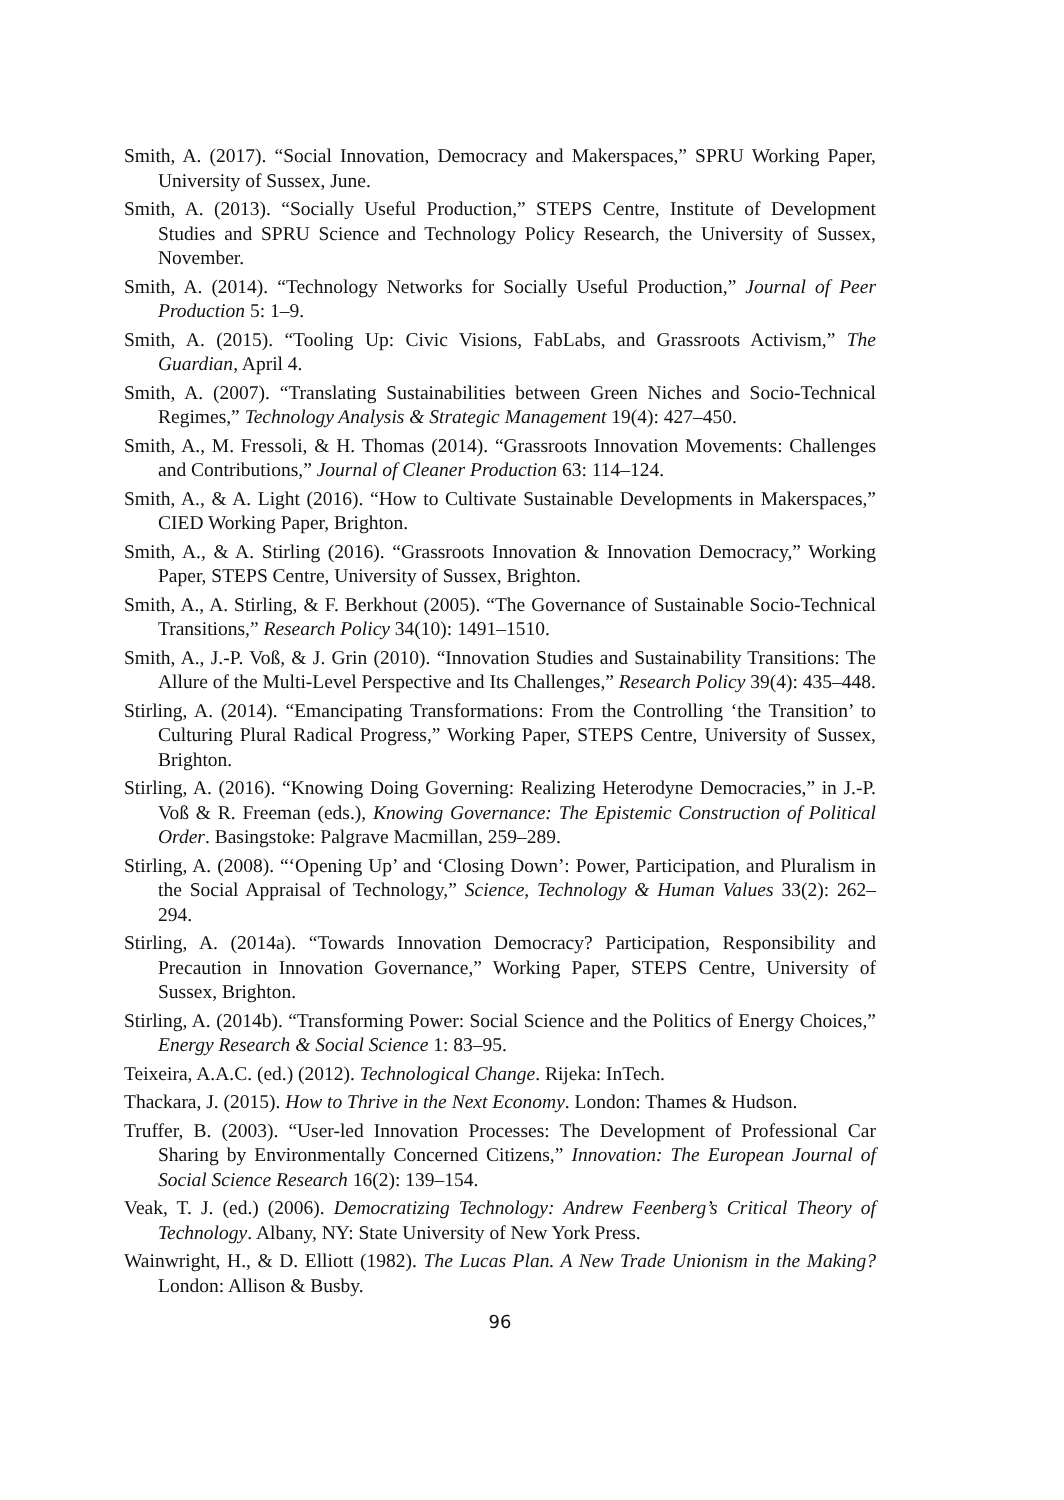Smith, A. (2017). “Social Innovation, Democracy and Makerspaces,” SPRU Working Paper, University of Sussex, June.
Smith, A. (2013). “Socially Useful Production,” STEPS Centre, Institute of Development Studies and SPRU Science and Technology Policy Research, the University of Sussex, November.
Smith, A. (2014). “Technology Networks for Socially Useful Production,” Journal of Peer Production 5: 1–9.
Smith, A. (2015). “Tooling Up: Civic Visions, FabLabs, and Grassroots Activism,” The Guardian, April 4.
Smith, A. (2007). “Translating Sustainabilities between Green Niches and Socio-Technical Regimes,” Technology Analysis & Strategic Management 19(4): 427–450.
Smith, A., M. Fressoli, & H. Thomas (2014). “Grassroots Innovation Movements: Challenges and Contributions,” Journal of Cleaner Production 63: 114–124.
Smith, A., & A. Light (2016). “How to Cultivate Sustainable Developments in Makerspaces,” CIED Working Paper, Brighton.
Smith, A., & A. Stirling (2016). “Grassroots Innovation & Innovation Democracy,” Working Paper, STEPS Centre, University of Sussex, Brighton.
Smith, A., A. Stirling, & F. Berkhout (2005). “The Governance of Sustainable Socio-Technical Transitions,” Research Policy 34(10): 1491–1510.
Smith, A., J.-P. Voß, & J. Grin (2010). “Innovation Studies and Sustainability Transitions: The Allure of the Multi-Level Perspective and Its Challenges,” Research Policy 39(4): 435–448.
Stirling, A. (2014). “Emancipating Transformations: From the Controlling ‘the Transition’ to Culturing Plural Radical Progress,” Working Paper, STEPS Centre, University of Sussex, Brighton.
Stirling, A. (2016). “Knowing Doing Governing: Realizing Heterodyne Democracies,” in J.-P. Voß & R. Freeman (eds.), Knowing Governance: The Epistemic Construction of Political Order. Basingstoke: Palgrave Macmillan, 259–289.
Stirling, A. (2008). “‘Opening Up’ and ‘Closing Down’: Power, Participation, and Pluralism in the Social Appraisal of Technology,” Science, Technology & Human Values 33(2): 262–294.
Stirling, A. (2014a). “Towards Innovation Democracy? Participation, Responsibility and Precaution in Innovation Governance,” Working Paper, STEPS Centre, University of Sussex, Brighton.
Stirling, A. (2014b). “Transforming Power: Social Science and the Politics of Energy Choices,” Energy Research & Social Science 1: 83–95.
Teixeira, A.A.C. (ed.) (2012). Technological Change. Rijeka: InTech.
Thackara, J. (2015). How to Thrive in the Next Economy. London: Thames & Hudson.
Truffer, B. (2003). “User-led Innovation Processes: The Development of Professional Car Sharing by Environmentally Concerned Citizens,” Innovation: The European Journal of Social Science Research 16(2): 139–154.
Veak, T. J. (ed.) (2006). Democratizing Technology: Andrew Feenberg’s Critical Theory of Technology. Albany, NY: State University of New York Press.
Wainwright, H., & D. Elliott (1982). The Lucas Plan. A New Trade Unionism in the Making? London: Allison & Busby.
96